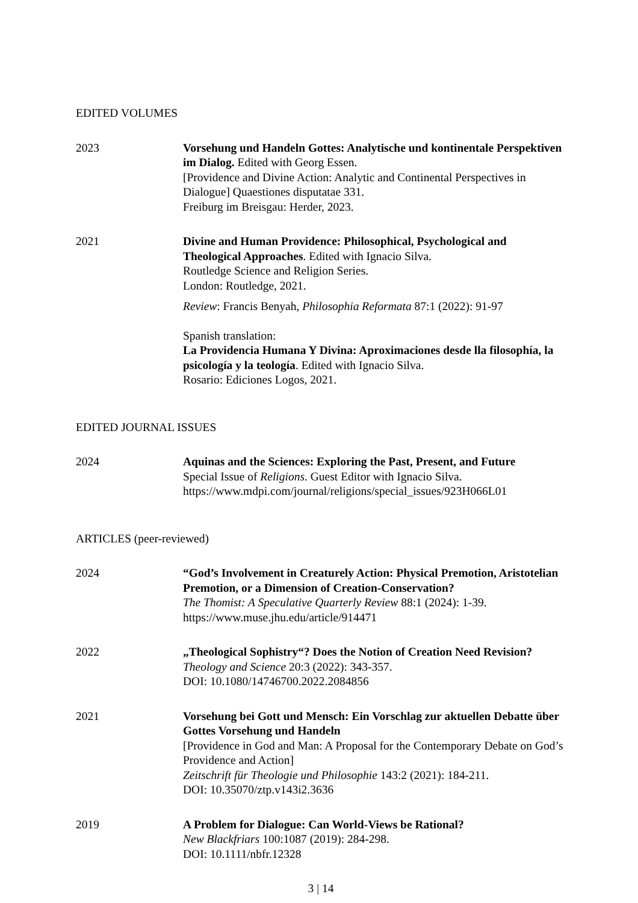EDITED VOLUMES
2023 Vorsehung und Handeln Gottes: Analytische und kontinentale Perspektiven im Dialog. Edited with Georg Essen.
[Providence and Divine Action: Analytic and Continental Perspectives in Dialogue] Quaestiones disputatae 331.
Freiburg im Breisgau: Herder, 2023.
2021 Divine and Human Providence: Philosophical, Psychological and Theological Approaches. Edited with Ignacio Silva.
Routledge Science and Religion Series.
London: Routledge, 2021.
Review: Francis Benyah, Philosophia Reformata 87:1 (2022): 91-97
Spanish translation:
La Providencia Humana Y Divina: Aproximaciones desde lla filosophía, la psicología y la teología. Edited with Ignacio Silva.
Rosario: Ediciones Logos, 2021.
EDITED JOURNAL ISSUES
2024 Aquinas and the Sciences: Exploring the Past, Present, and Future
Special Issue of Religions. Guest Editor with Ignacio Silva.
https://www.mdpi.com/journal/religions/special_issues/923H066L01
ARTICLES (peer-reviewed)
2024 “God’s Involvement in Creaturely Action: Physical Premotion, Aristotelian Premotion, or a Dimension of Creation-Conservation?
The Thomist: A Speculative Quarterly Review 88:1 (2024): 1-39.
https://www.muse.jhu.edu/article/914471
2022 „Theological Sophistry“? Does the Notion of Creation Need Revision?
Theology and Science 20:3 (2022): 343-357.
DOI: 10.1080/14746700.2022.2084856
2021 Vorsehung bei Gott und Mensch: Ein Vorschlag zur aktuellen Debatte über Gottes Vorsehung und Handeln
[Providence in God and Man: A Proposal for the Contemporary Debate on God’s Providence and Action]
Zeitschrift für Theologie und Philosophie 143:2 (2021): 184-211.
DOI: 10.35070/ztp.v143i2.3636
2019 A Problem for Dialogue: Can World-Views be Rational?
New Blackfriars 100:1087 (2019): 284-298.
DOI: 10.1111/nbfr.12328
3 | 14